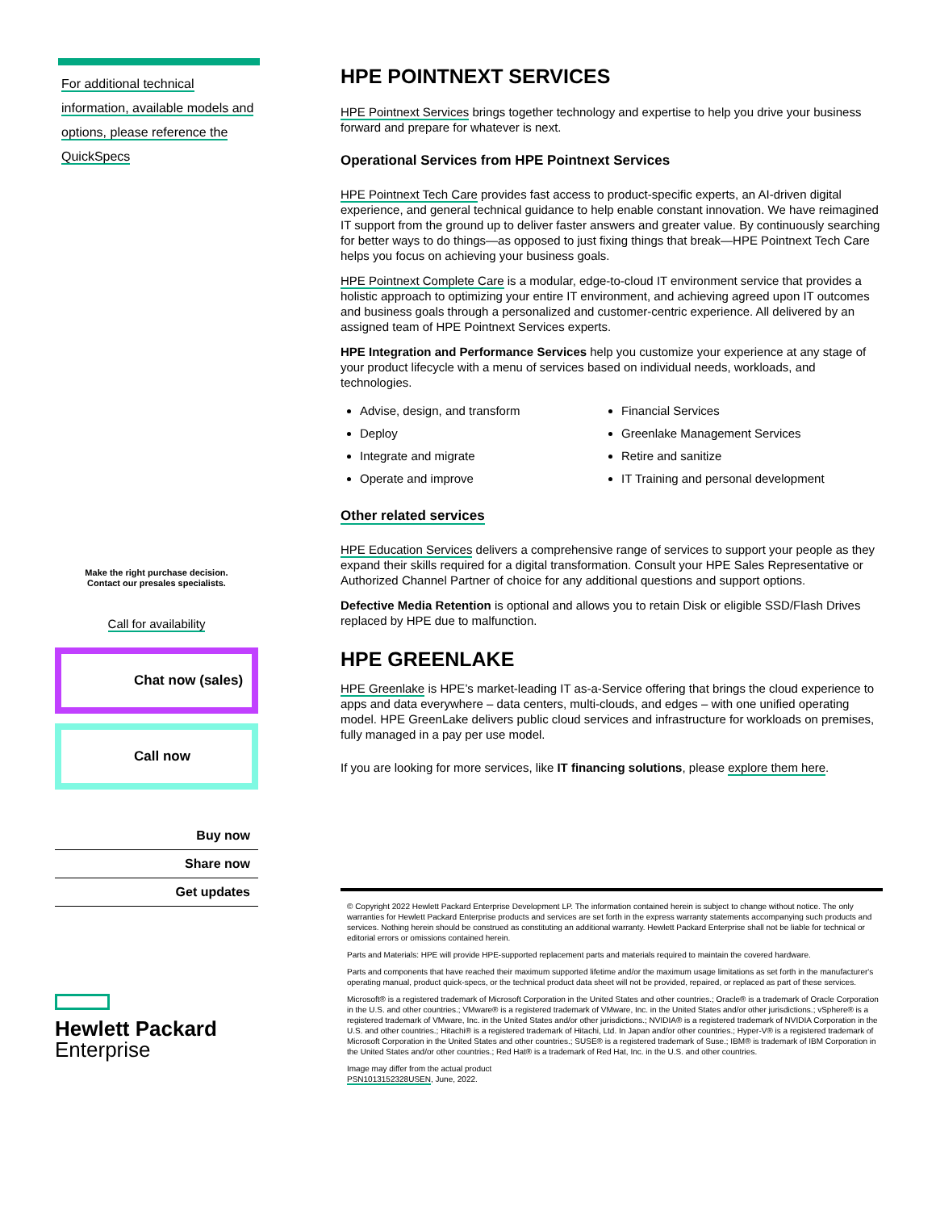For additional technical
information, available models and
options, please reference the
QuickSpecs
Make the right purchase decision.
Contact our presales specialists.
Call for availability
Chat now (sales)
Call now
Buy now
Share now
Get updates
Hewlett Packard
Enterprise
HPE POINTNEXT SERVICES
HPE Pointnext Services brings together technology and expertise to help you drive your business forward and prepare for whatever is next.
Operational Services from HPE Pointnext Services
HPE Pointnext Tech Care provides fast access to product-specific experts, an AI-driven digital experience, and general technical guidance to help enable constant innovation. We have reimagined IT support from the ground up to deliver faster answers and greater value. By continuously searching for better ways to do things—as opposed to just fixing things that break—HPE Pointnext Tech Care helps you focus on achieving your business goals.
HPE Pointnext Complete Care is a modular, edge-to-cloud IT environment service that provides a holistic approach to optimizing your entire IT environment, and achieving agreed upon IT outcomes and business goals through a personalized and customer-centric experience. All delivered by an assigned team of HPE Pointnext Services experts.
HPE Integration and Performance Services help you customize your experience at any stage of your product lifecycle with a menu of services based on individual needs, workloads, and technologies.
Advise, design, and transform
Financial Services
Deploy
Greenlake Management Services
Integrate and migrate
Retire and sanitize
Operate and improve
IT Training and personal development
Other related services
HPE Education Services delivers a comprehensive range of services to support your people as they expand their skills required for a digital transformation. Consult your HPE Sales Representative or Authorized Channel Partner of choice for any additional questions and support options.
Defective Media Retention is optional and allows you to retain Disk or eligible SSD/Flash Drives replaced by HPE due to malfunction.
HPE GREENLAKE
HPE Greenlake is HPE’s market-leading IT as-a-Service offering that brings the cloud experience to apps and data everywhere – data centers, multi-clouds, and edges – with one unified operating model. HPE GreenLake delivers public cloud services and infrastructure for workloads on premises, fully managed in a pay per use model.
If you are looking for more services, like IT financing solutions, please explore them here.
© Copyright 2022 Hewlett Packard Enterprise Development LP. The information contained herein is subject to change without notice. The only warranties for Hewlett Packard Enterprise products and services are set forth in the express warranty statements accompanying such products and services. Nothing herein should be construed as constituting an additional warranty. Hewlett Packard Enterprise shall not be liable for technical or editorial errors or omissions contained herein.
Parts and Materials: HPE will provide HPE-supported replacement parts and materials required to maintain the covered hardware.
Parts and components that have reached their maximum supported lifetime and/or the maximum usage limitations as set forth in the manufacturer's operating manual, product quick-specs, or the technical product data sheet will not be provided, repaired, or replaced as part of these services.
Microsoft® is a registered trademark of Microsoft Corporation in the United States and other countries.; Oracle® is a trademark of Oracle Corporation in the U.S. and other countries.; VMware® is a registered trademark of VMware, Inc. in the United States and/or other jurisdictions.; vSphere® is a registered trademark of VMware, Inc. in the United States and/or other jurisdictions.; NVIDIA® is a registered trademark of NVIDIA Corporation in the U.S. and other countries.; Hitachi® is a registered trademark of Hitachi, Ltd. In Japan and/or other countries.; Hyper-V® is a registered trademark of Microsoft Corporation in the United States and other countries.; SUSE® is a registered trademark of Suse.; IBM® is trademark of IBM Corporation in the United States and/or other countries.; Red Hat® is a trademark of Red Hat, Inc. in the U.S. and other countries.
Image may differ from the actual product
PSN1013152328USEN, June, 2022.